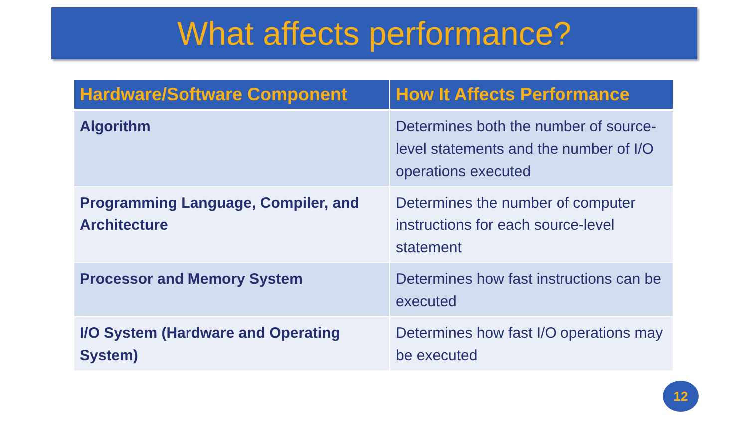What affects performance?
| Hardware/Software Component | How It Affects Performance |
| --- | --- |
| Algorithm | Determines both the number of source-level statements and the number of I/O operations executed |
| Programming Language, Compiler, and Architecture | Determines the number of computer instructions for each source-level statement |
| Processor and Memory System | Determines how fast instructions can be executed |
| I/O System (Hardware and Operating System) | Determines how fast I/O operations may be executed |
12